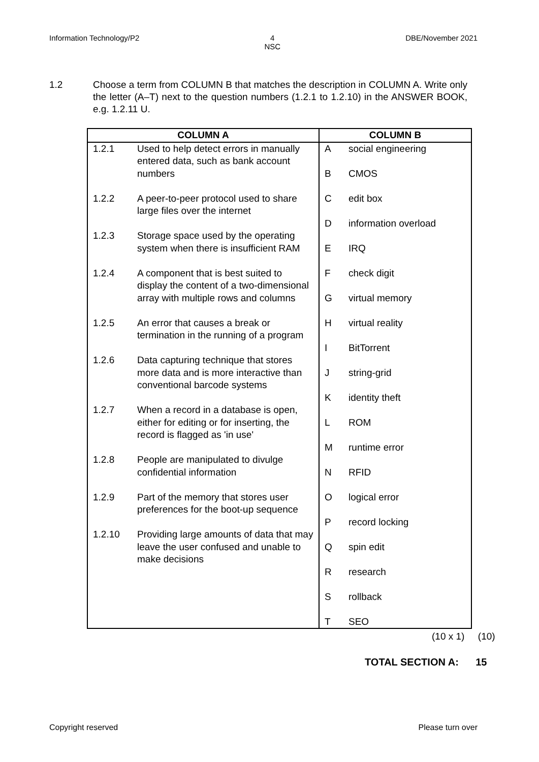Information Technology/P2 4
NSC
DBE/November 2021
1.2 Choose a term from COLUMN B that matches the description in COLUMN A. Write only the letter (A–T) next to the question numbers (1.2.1 to 1.2.10) in the ANSWER BOOK, e.g. 1.2.11 U.
| COLUMN A | COLUMN B |
| --- | --- |
| 1.2.1 Used to help detect errors in manually entered data, such as bank account numbers 1.2.2 A peer-to-peer protocol used to share large files over the internet 1.2.3 Storage space used by the operating system when there is insufficient RAM 1.2.4 A component that is best suited to display the content of a two-dimensional array with multiple rows and columns 1.2.5 An error that causes a break or termination in the running of a program 1.2.6 Data capturing technique that stores more data and is more interactive than conventional barcode systems 1.2.7 When a record in a database is open, either for editing or for inserting, the record is flagged as 'in use' 1.2.8 People are manipulated to divulge confidential information 1.2.9 Part of the memory that stores user preferences for the boot-up sequence 1.2.10 Providing large amounts of data that may leave the user confused and unable to make decisions | A social engineering B CMOS C edit box D information overload E IRQ F check digit G virtual memory H virtual reality I BitTorrent J string-grid K identity theft L ROM M runtime error N RFID O logical error P record locking Q spin edit R research S rollback T SEO |
(10 x 1) (10)
TOTAL SECTION A: 15
Copyright reserved Please turn over